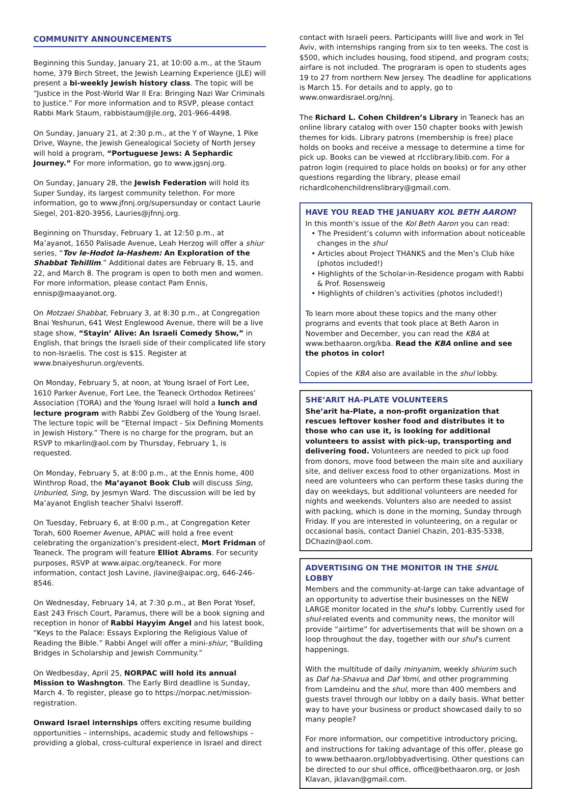COMMUNITY ANNOUNCEMENTS
Beginning this Sunday, January 21, at 10:00 a.m., at the Staum home, 379 Birch Street, the Jewish Learning Experience (JLE) will present a bi-weekly Jewish history class. The topic will be “Justice in the Post-World War II Era: Bringing Nazi War Criminals to Justice.” For more information and to RSVP, please contact Rabbi Mark Staum, rabbistaum@jle.org, 201-966-4498.
On Sunday, January 21, at 2:30 p.m., at the Y of Wayne, 1 Pike Drive, Wayne, the Jewish Genealogical Society of North Jersey will hold a program, “Portuguese Jews: A Sephardic Journey.” For more information, go to www.jgsnj.org.
On Sunday, January 28, the Jewish Federation will hold its Super Sunday, its largest community telethon. For more information, go to www.jfnnj.org/supersunday or contact Laurie Siegel, 201-820-3956, Lauries@jfnnj.org.
Beginning on Thursday, February 1, at 12:50 p.m., at Ma’ayanot, 1650 Palisade Avenue, Leah Herzog will offer a shiur series, “Tov le-Hodot la-Hashem: An Exploration of the Shabbat Tehillim.” Additional dates are February 8, 15, and 22, and March 8. The program is open to both men and women. For more information, please contact Pam Ennis, ennisp@maayanot.org.
On Motzaei Shabbat, February 3, at 8:30 p.m., at Congregation Bnai Yeshurun, 641 West Englewood Avenue, there will be a live stage show, “Stayin’ Alive: An Israeli Comedy Show,” in English, that brings the Israeli side of their complicated life story to non-Israelis. The cost is $15. Register at www.bnaiyeshurun.org/events.
On Monday, February 5, at noon, at Young Israel of Fort Lee, 1610 Parker Avenue, Fort Lee, the Teaneck Orthodox Retirees’ Association (TORA) and the Young Israel will hold a lunch and lecture program with Rabbi Zev Goldberg of the Young Israel. The lecture topic will be “Eternal Impact - Six Defining Moments in Jewish History.” There is no charge for the program, but an RSVP to mkarlin@aol.com by Thursday, February 1, is requested.
On Monday, February 5, at 8:00 p.m., at the Ennis home, 400 Winthrop Road, the Ma’ayanot Book Club will discuss Sing, Unburied, Sing, by Jesmyn Ward. The discussion will be led by Ma’ayanot English teacher Shalvi Isseroff.
On Tuesday, February 6, at 8:00 p.m., at Congregation Keter Torah, 600 Roemer Avenue, APIAC will hold a free event celebrating the organization’s president-elect, Mort Fridman of Teaneck. The program will feature Elliot Abrams. For security purposes, RSVP at www.aipac.org/teaneck. For more information, contact Josh Lavine, jlavine@aipac.org, 646-246-8546.
On Wednesday, February 14, at 7:30 p.m., at Ben Porat Yosef, East 243 Frisch Court, Paramus, there will be a book signing and reception in honor of Rabbi Hayyim Angel and his latest book, “Keys to the Palace: Essays Exploring the Religious Value of Reading the Bible.” Rabbi Angel will offer a mini-shiur, “Building Bridges in Scholarship and Jewish Community.”
On Wedbesday, April 25, NORPAC will hold its annual Mission to Washngton. The Early Bird deadline is Sunday, March 4. To register, please go to https://norpac.net/mission-registration.
Onward Israel internships offers exciting resume building opportunities – internships, academic study and fellowships – providing a global, cross-cultural experience in Israel and direct
contact with Israeli peers. Participants willl live and work in Tel Aviv, with internships ranging from six to ten weeks. The cost is $500, which includes housing, food stipend, and program costs; airfare is not included. The prograram is open to students ages 19 to 27 from northern New Jersey. The deadline for applications is March 15. For details and to apply, go to www.onwardisrael.org/nnj.
The Richard L. Cohen Children’s Library in Teaneck has an online library catalog with over 150 chapter books with Jewish themes for kids. Library patrons (membership is free) place holds on books and receive a message to determine a time for pick up. Books can be viewed at rlcclibrary.libib.com. For a patron login (required to place holds on books) or for any other questions regarding the library, please email richardlcohenchildrenslibrary@gmail.com.
HAVE YOU READ THE JANUARY KOL BETH AARON?
In this month’s issue of the Kol Beth Aaron you can read:
• The President’s column with information about noticeable changes in the shul
• Articles about Project THANKS and the Men’s Club hike (photos included!)
• Highlights of the Scholar-in-Residence progam with Rabbi & Prof. Rosensweig
• Highlights of children’s activities (photos included!)
To learn more about these topics and the many other programs and events that took place at Beth Aaron in November and December, you can read the KBA at www.bethaaron.org/kba. Read the KBA online and see the photos in color!
Copies of the KBA also are available in the shul lobby.
SHE’ARIT HA-PLATE VOLUNTEERS
She’arit ha-Plate, a non-profit organization that rescues leftover kosher food and distributes it to those who can use it, is looking for additional volunteers to assist with pick-up, transporting and delivering food. Volunteers are needed to pick up food from donors, move food between the main site and auxiliary site, and deliver excess food to other organizations. Most in need are volunteers who can perform these tasks during the day on weekdays, but additional volunteers are needed for nights and weekends. Volunters also are needed to assist with packing, which is done in the morning, Sunday through Friday. If you are interested in volunteering, on a regular or occasional basis, contact Daniel Chazin, 201-835-5338, DChazin@aol.com.
ADVERTISING ON THE MONITOR IN THE SHUL LOBBY
Members and the community-at-large can take advantage of an opportunity to advertise their businesses on the NEW LARGE monitor located in the shul’s lobby. Currently used for shul-related events and community news, the monitor will provide “airtime” for advertisements that will be shown on a loop throughout the day, together with our shul’s current happenings.
With the multitude of daily minyanim, weekly shiurim such as Daf ha-Shavua and Daf Yomi, and other programming from Lamdeinu and the shul, more than 400 members and guests travel through our lobby on a daily basis. What better way to have your business or product showcased daily to so many people?
For more information, our competitive introductory pricing, and instructions for taking advantage of this offer, please go to www.bethaaron.org/lobbyadvertising. Other questions can be directed to our shul office, office@bethaaron.org, or Josh Klavan, jklavan@gmail.com.